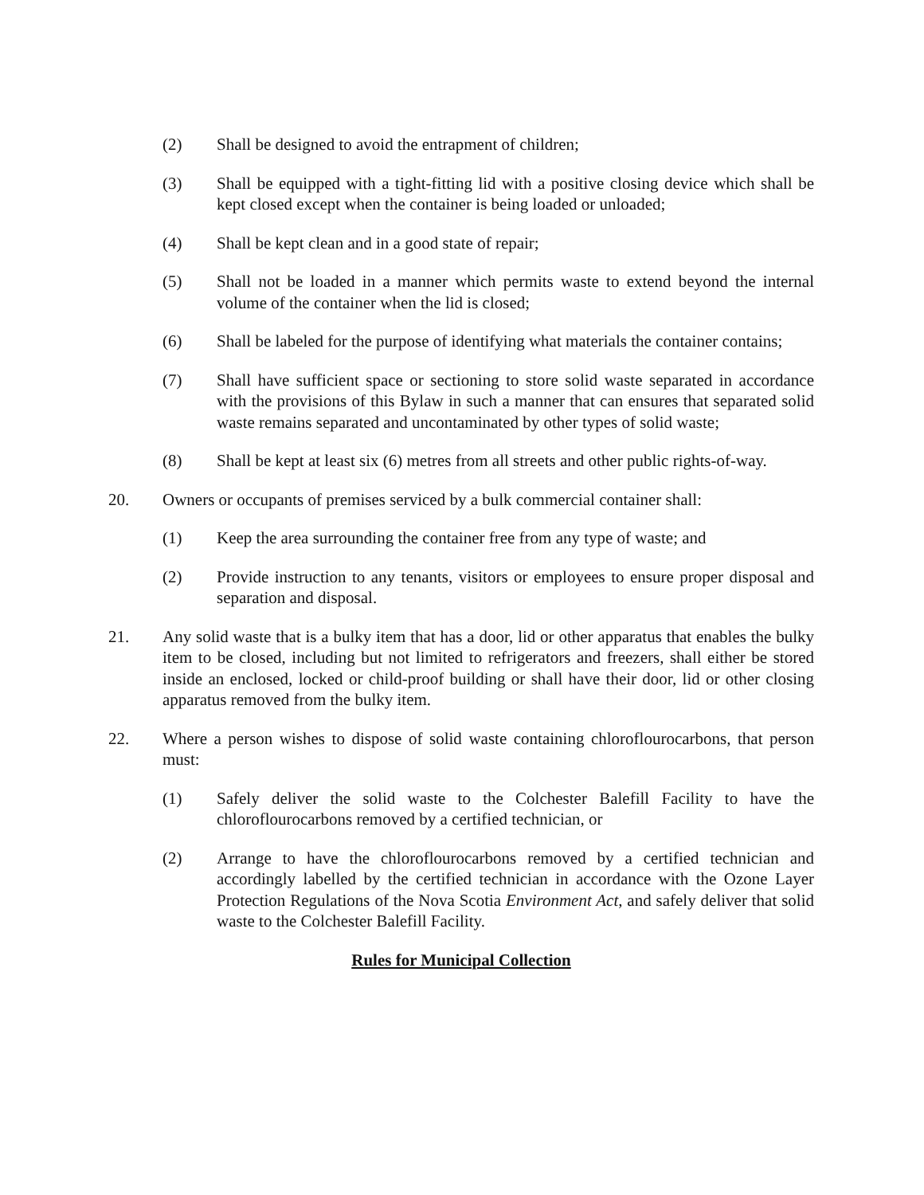(2) Shall be designed to avoid the entrapment of children;
(3) Shall be equipped with a tight-fitting lid with a positive closing device which shall be kept closed except when the container is being loaded or unloaded;
(4) Shall be kept clean and in a good state of repair;
(5) Shall not be loaded in a manner which permits waste to extend beyond the internal volume of the container when the lid is closed;
(6) Shall be labeled for the purpose of identifying what materials the container contains;
(7) Shall have sufficient space or sectioning to store solid waste separated in accordance with the provisions of this Bylaw in such a manner that can ensures that separated solid waste remains separated and uncontaminated by other types of solid waste;
(8) Shall be kept at least six (6) metres from all streets and other public rights-of-way.
20. Owners or occupants of premises serviced by a bulk commercial container shall:
(1) Keep the area surrounding the container free from any type of waste; and
(2) Provide instruction to any tenants, visitors or employees to ensure proper disposal and separation and disposal.
21. Any solid waste that is a bulky item that has a door, lid or other apparatus that enables the bulky item to be closed, including but not limited to refrigerators and freezers, shall either be stored inside an enclosed, locked or child-proof building or shall have their door, lid or other closing apparatus removed from the bulky item.
22. Where a person wishes to dispose of solid waste containing chloroflourocarbons, that person must:
(1) Safely deliver the solid waste to the Colchester Balefill Facility to have the chloroflourocarbons removed by a certified technician, or
(2) Arrange to have the chloroflourocarbons removed by a certified technician and accordingly labelled by the certified technician in accordance with the Ozone Layer Protection Regulations of the Nova Scotia Environment Act, and safely deliver that solid waste to the Colchester Balefill Facility.
Rules for Municipal Collection